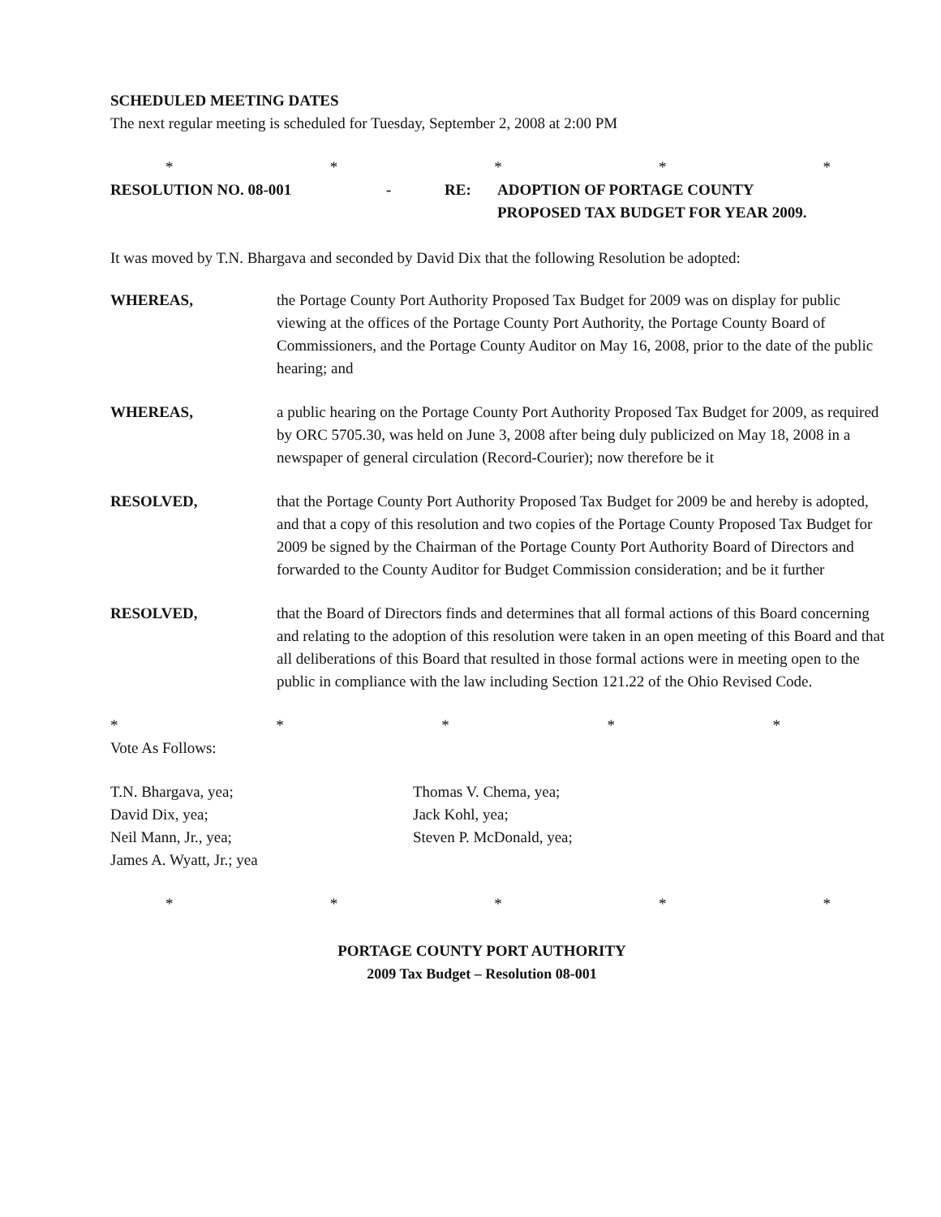SCHEDULED MEETING DATES
The next regular meeting is scheduled for Tuesday, September 2, 2008 at 2:00 PM
* * * * *
RESOLUTION NO. 08-001 - RE: ADOPTION OF PORTAGE COUNTY
PROPOSED TAX BUDGET FOR YEAR 2009.
It was moved by T.N. Bhargava and seconded by David Dix that the following Resolution be adopted:
WHEREAS, the Portage County Port Authority Proposed Tax Budget for 2009 was on display for public viewing at the offices of the Portage County Port Authority, the Portage County Board of Commissioners, and the Portage County Auditor on May 16, 2008, prior to the date of the public hearing; and
WHEREAS, a public hearing on the Portage County Port Authority Proposed Tax Budget for 2009, as required by ORC 5705.30, was held on June 3, 2008 after being duly publicized on May 18, 2008 in a newspaper of general circulation (Record-Courier); now therefore be it
RESOLVED, that the Portage County Port Authority Proposed Tax Budget for 2009 be and hereby is adopted, and that a copy of this resolution and two copies of the Portage County Proposed Tax Budget for 2009 be signed by the Chairman of the Portage County Port Authority Board of Directors and forwarded to the County Auditor for Budget Commission consideration; and be it further
RESOLVED, that the Board of Directors finds and determines that all formal actions of this Board concerning and relating to the adoption of this resolution were taken in an open meeting of this Board and that all deliberations of this Board that resulted in those formal actions were in meeting open to the public in compliance with the law including Section 121.22 of the Ohio Revised Code.
* * * * *
Vote As Follows:
T.N. Bhargava, yea;
David Dix, yea;
Neil Mann, Jr., yea;
James A. Wyatt, Jr.; yea
Thomas V. Chema, yea;
Jack Kohl, yea;
Steven P. McDonald, yea;
* * * * *
PORTAGE COUNTY PORT AUTHORITY
2009 Tax Budget – Resolution 08-001